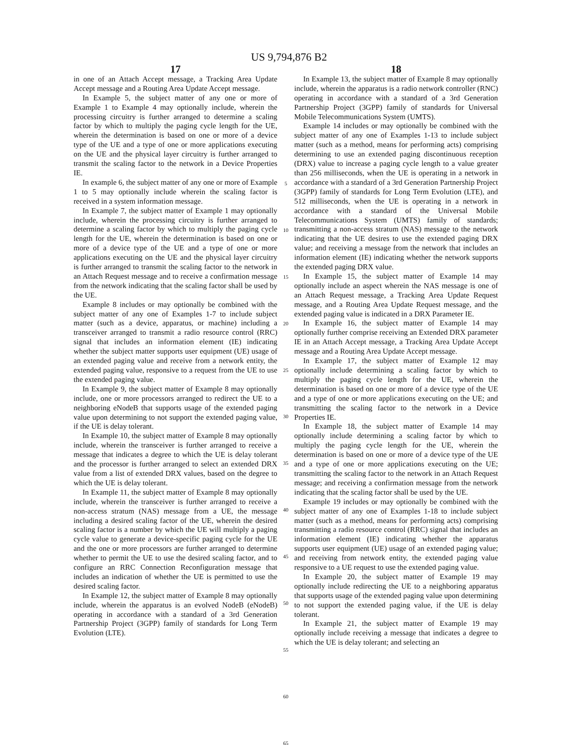US 9,794,876 B2
17
in one of an Attach Accept message, a Tracking Area Update Accept message and a Routing Area Update Accept message.
In Example 5, the subject matter of any one or more of Example 1 to Example 4 may optionally include, wherein the processing circuitry is further arranged to determine a scaling factor by which to multiply the paging cycle length for the UE, wherein the determination is based on one or more of a device type of the UE and a type of one or more applications executing on the UE and the physical layer circuitry is further arranged to transmit the scaling factor to the network in a Device Properties IE.
In example 6, the subject matter of any one or more of Example 1 to 5 may optionally include wherein the scaling factor is received in a system information message.
In Example 7, the subject matter of Example 1 may optionally include, wherein the processing circuitry is further arranged to determine a scaling factor by which to multiply the paging cycle length for the UE, wherein the determination is based on one or more of a device type of the UE and a type of one or more applications executing on the UE and the physical layer circuitry is further arranged to transmit the scaling factor to the network in an Attach Request message and to receive a confirmation message from the network indicating that the scaling factor shall be used by the UE.
Example 8 includes or may optionally be combined with the subject matter of any one of Examples 1-7 to include subject matter (such as a device, apparatus, or machine) including a transceiver arranged to transmit a radio resource control (RRC) signal that includes an information element (IE) indicating whether the subject matter supports user equipment (UE) usage of an extended paging value and receive from a network entity, the extended paging value, responsive to a request from the UE to use the extended paging value.
In Example 9, the subject matter of Example 8 may optionally include, one or more processors arranged to redirect the UE to a neighboring eNodeB that supports usage of the extended paging value upon determining to not support the extended paging value, if the UE is delay tolerant.
In Example 10, the subject matter of Example 8 may optionally include, wherein the transceiver is further arranged to receive a message that indicates a degree to which the UE is delay tolerant and the processor is further arranged to select an extended DRX value from a list of extended DRX values, based on the degree to which the UE is delay tolerant.
In Example 11, the subject matter of Example 8 may optionally include, wherein the transceiver is further arranged to receive a non-access stratum (NAS) message from a UE, the message including a desired scaling factor of the UE, wherein the desired scaling factor is a number by which the UE will multiply a paging cycle value to generate a device-specific paging cycle for the UE and the one or more processors are further arranged to determine whether to permit the UE to use the desired scaling factor, and to configure an RRC Connection Reconfiguration message that includes an indication of whether the UE is permitted to use the desired scaling factor.
In Example 12, the subject matter of Example 8 may optionally include, wherein the apparatus is an evolved NodeB (eNodeB) operating in accordance with a standard of a 3rd Generation Partnership Project (3GPP) family of standards for Long Term Evolution (LTE).
5
10
15
20
25
30
35
40
45
50
55
60
65
18
In Example 13, the subject matter of Example 8 may optionally include, wherein the apparatus is a radio network controller (RNC) operating in accordance with a standard of a 3rd Generation Partnership Project (3GPP) family of standards for Universal Mobile Telecommunications System (UMTS).
Example 14 includes or may optionally be combined with the subject matter of any one of Examples 1-13 to include subject matter (such as a method, means for performing acts) comprising determining to use an extended paging discontinuous reception (DRX) value to increase a paging cycle length to a value greater than 256 milliseconds, when the UE is operating in a network in accordance with a standard of a 3rd Generation Partnership Project (3GPP) family of standards for Long Term Evolution (LTE), and 512 milliseconds, when the UE is operating in a network in accordance with a standard of the Universal Mobile Telecommunications System (UMTS) family of standards; transmitting a non-access stratum (NAS) message to the network indicating that the UE desires to use the extended paging DRX value; and receiving a message from the network that includes an information element (IE) indicating whether the network supports the extended paging DRX value.
In Example 15, the subject matter of Example 14 may optionally include an aspect wherein the NAS message is one of an Attach Request message, a Tracking Area Update Request message, and a Routing Area Update Request message, and the extended paging value is indicated in a DRX Parameter IE.
In Example 16, the subject matter of Example 14 may optionally further comprise receiving an Extended DRX parameter IE in an Attach Accept message, a Tracking Area Update Accept message and a Routing Area Update Accept message.
In Example 17, the subject matter of Example 12 may optionally include determining a scaling factor by which to multiply the paging cycle length for the UE, wherein the determination is based on one or more of a device type of the UE and a type of one or more applications executing on the UE; and transmitting the scaling factor to the network in a Device Properties IE.
In Example 18, the subject matter of Example 14 may optionally include determining a scaling factor by which to multiply the paging cycle length for the UE, wherein the determination is based on one or more of a device type of the UE and a type of one or more applications executing on the UE; transmitting the scaling factor to the network in an Attach Request message; and receiving a confirmation message from the network indicating that the scaling factor shall be used by the UE.
Example 19 includes or may optionally be combined with the subject matter of any one of Examples 1-18 to include subject matter (such as a method, means for performing acts) comprising transmitting a radio resource control (RRC) signal that includes an information element (IE) indicating whether the apparatus supports user equipment (UE) usage of an extended paging value; and receiving from network entity, the extended paging value responsive to a UE request to use the extended paging value.
In Example 20, the subject matter of Example 19 may optionally include redirecting the UE to a neighboring apparatus that supports usage of the extended paging value upon determining to not support the extended paging value, if the UE is delay tolerant.
In Example 21, the subject matter of Example 19 may optionally include receiving a message that indicates a degree to which the UE is delay tolerant; and selecting an